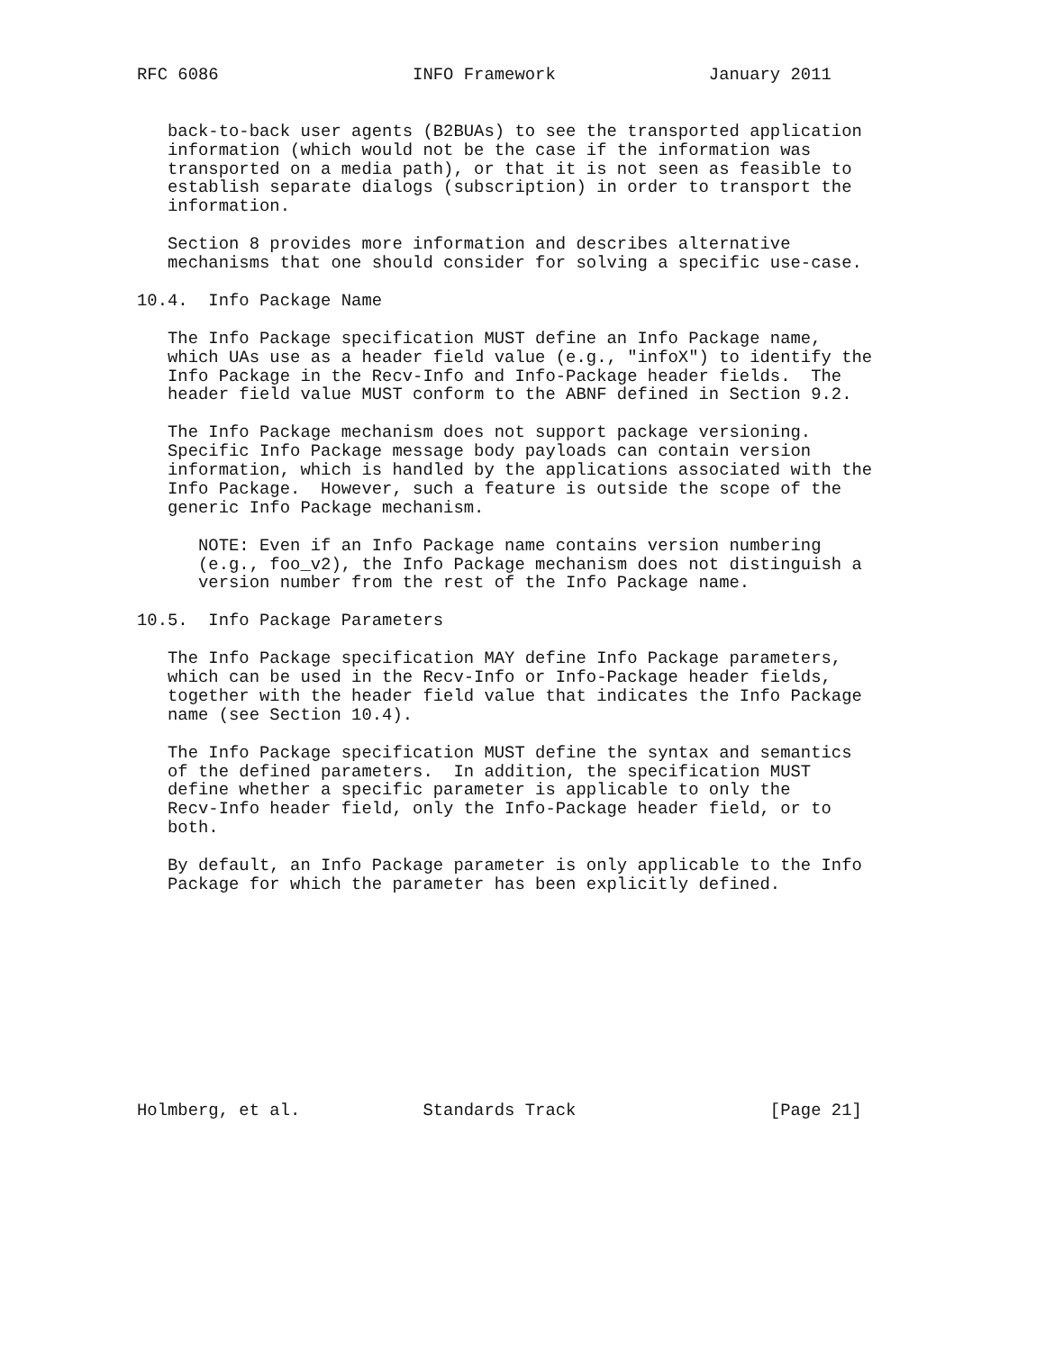RFC 6086                   INFO Framework               January 2011


   back-to-back user agents (B2BUAs) to see the transported application
   information (which would not be the case if the information was
   transported on a media path), or that it is not seen as feasible to
   establish separate dialogs (subscription) in order to transport the
   information.

   Section 8 provides more information and describes alternative
   mechanisms that one should consider for solving a specific use-case.

10.4.  Info Package Name

   The Info Package specification MUST define an Info Package name,
   which UAs use as a header field value (e.g., "infoX") to identify the
   Info Package in the Recv-Info and Info-Package header fields.  The
   header field value MUST conform to the ABNF defined in Section 9.2.

   The Info Package mechanism does not support package versioning.
   Specific Info Package message body payloads can contain version
   information, which is handled by the applications associated with the
   Info Package.  However, such a feature is outside the scope of the
   generic Info Package mechanism.

      NOTE: Even if an Info Package name contains version numbering
      (e.g., foo_v2), the Info Package mechanism does not distinguish a
      version number from the rest of the Info Package name.

10.5.  Info Package Parameters

   The Info Package specification MAY define Info Package parameters,
   which can be used in the Recv-Info or Info-Package header fields,
   together with the header field value that indicates the Info Package
   name (see Section 10.4).

   The Info Package specification MUST define the syntax and semantics
   of the defined parameters.  In addition, the specification MUST
   define whether a specific parameter is applicable to only the
   Recv-Info header field, only the Info-Package header field, or to
   both.

   By default, an Info Package parameter is only applicable to the Info
   Package for which the parameter has been explicitly defined.











Holmberg, et al.            Standards Track                   [Page 21]